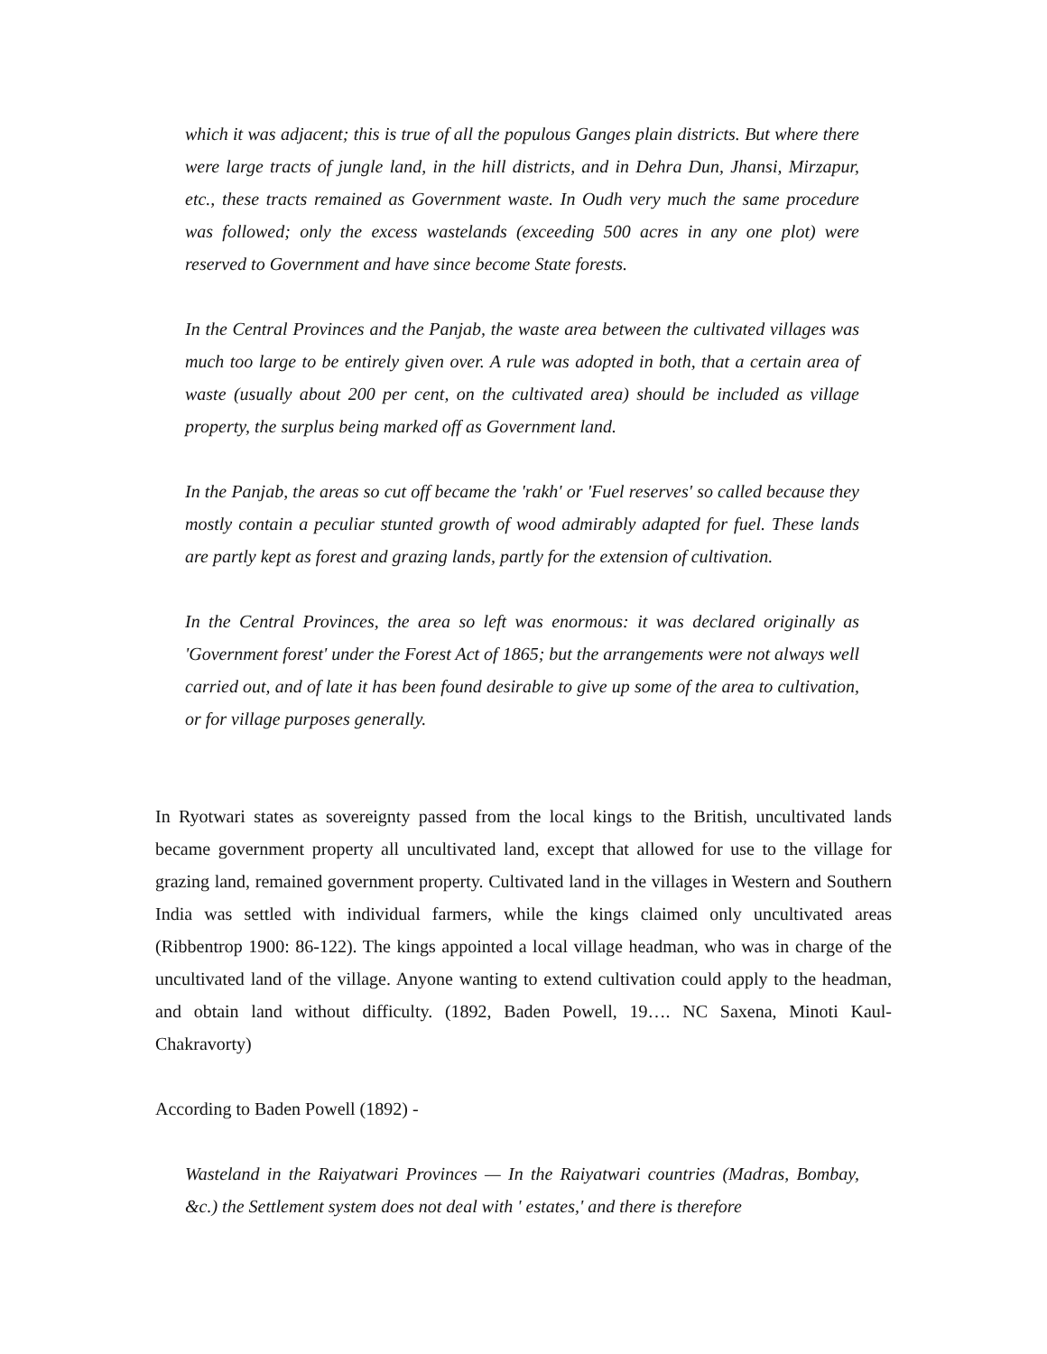which it was adjacent; this is true of all the populous Ganges plain districts. But where there were large tracts of jungle land, in the hill districts, and in Dehra Dun, Jhansi, Mirzapur, etc., these tracts remained as Government waste. In Oudh very much the same procedure was followed; only the excess wastelands (exceeding 500 acres in any one plot) were reserved to Government and have since become State forests.
In the Central Provinces and the Panjab, the waste area between the cultivated villages was much too large to be entirely given over. A rule was adopted in both, that a certain area of waste (usually about 200 per cent, on the cultivated area) should be included as village property, the surplus being marked off as Government land.
In the Panjab, the areas so cut off became the 'rakh' or 'Fuel reserves' so called because they mostly contain a peculiar stunted growth of wood admirably adapted for fuel. These lands are partly kept as forest and grazing lands, partly for the extension of cultivation.
In the Central Provinces, the area so left was enormous: it was declared originally as 'Government forest' under the Forest Act of 1865; but the arrangements were not always well carried out, and of late it has been found desirable to give up some of the area to cultivation, or for village purposes generally.
In Ryotwari states as sovereignty passed from the local kings to the British, uncultivated lands became government property all uncultivated land, except that allowed for use to the village for grazing land, remained government property. Cultivated land in the villages in Western and Southern India was settled with individual farmers, while the kings claimed only uncultivated areas (Ribbentrop 1900: 86-122). The kings appointed a local village headman, who was in charge of the uncultivated land of the village. Anyone wanting to extend cultivation could apply to the headman, and obtain land without difficulty. (1892, Baden Powell, 19…. NC Saxena, Minoti Kaul-Chakravorty)
According to Baden Powell (1892) -
Wasteland in the Raiyatwari Provinces — In the Raiyatwari countries (Madras, Bombay, &c.) the Settlement system does not deal with ' estates,' and there is therefore